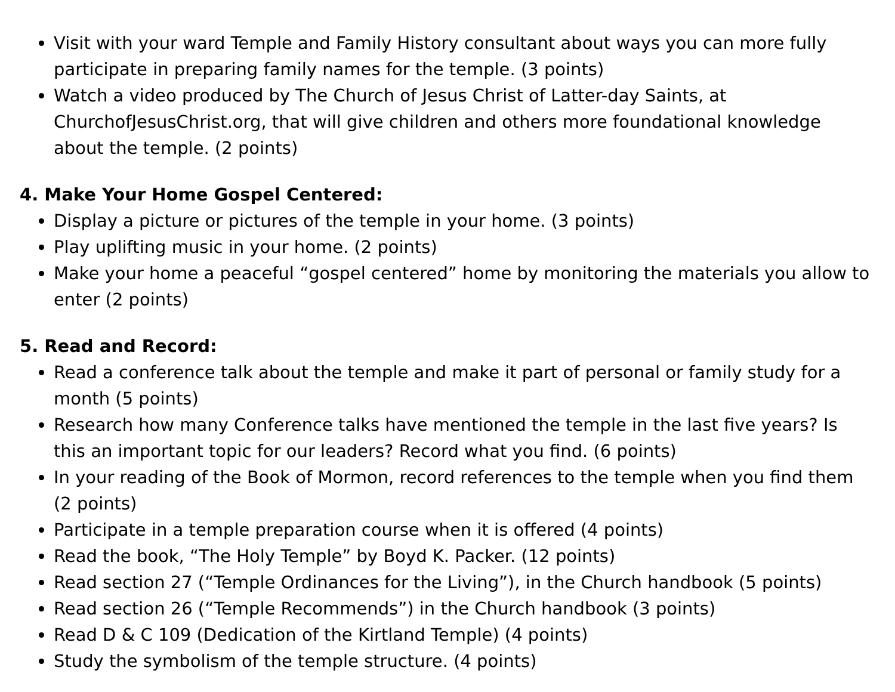Visit with your ward Temple and Family History consultant about ways you can more fully participate in preparing family names for the temple. (3 points)
Watch a video produced by The Church of Jesus Christ of Latter-day Saints, at ChurchofJesusChrist.org, that will give children and others more foundational knowledge about the temple. (2 points)
4. Make Your Home Gospel Centered:
Display a picture or pictures of the temple in your home. (3 points)
Play uplifting music in your home. (2 points)
Make your home a peaceful “gospel centered” home by monitoring the materials you allow to enter (2 points)
5. Read and Record:
Read a conference talk about the temple and make it part of personal or family study for a month (5 points)
Research how many Conference talks have mentioned the temple in the last five years? Is this an important topic for our leaders? Record what you find. (6 points)
In your reading of the Book of Mormon, record references to the temple when you find them (2 points)
Participate in a temple preparation course when it is offered (4 points)
Read the book, “The Holy Temple” by Boyd K. Packer. (12 points)
Read section 27 (“Temple Ordinances for the Living”), in the Church handbook (5 points)
Read section 26 (“Temple Recommends”) in the Church handbook (3 points)
Read D & C 109 (Dedication of the Kirtland Temple) (4 points)
Study the symbolism of the temple structure. (4 points)